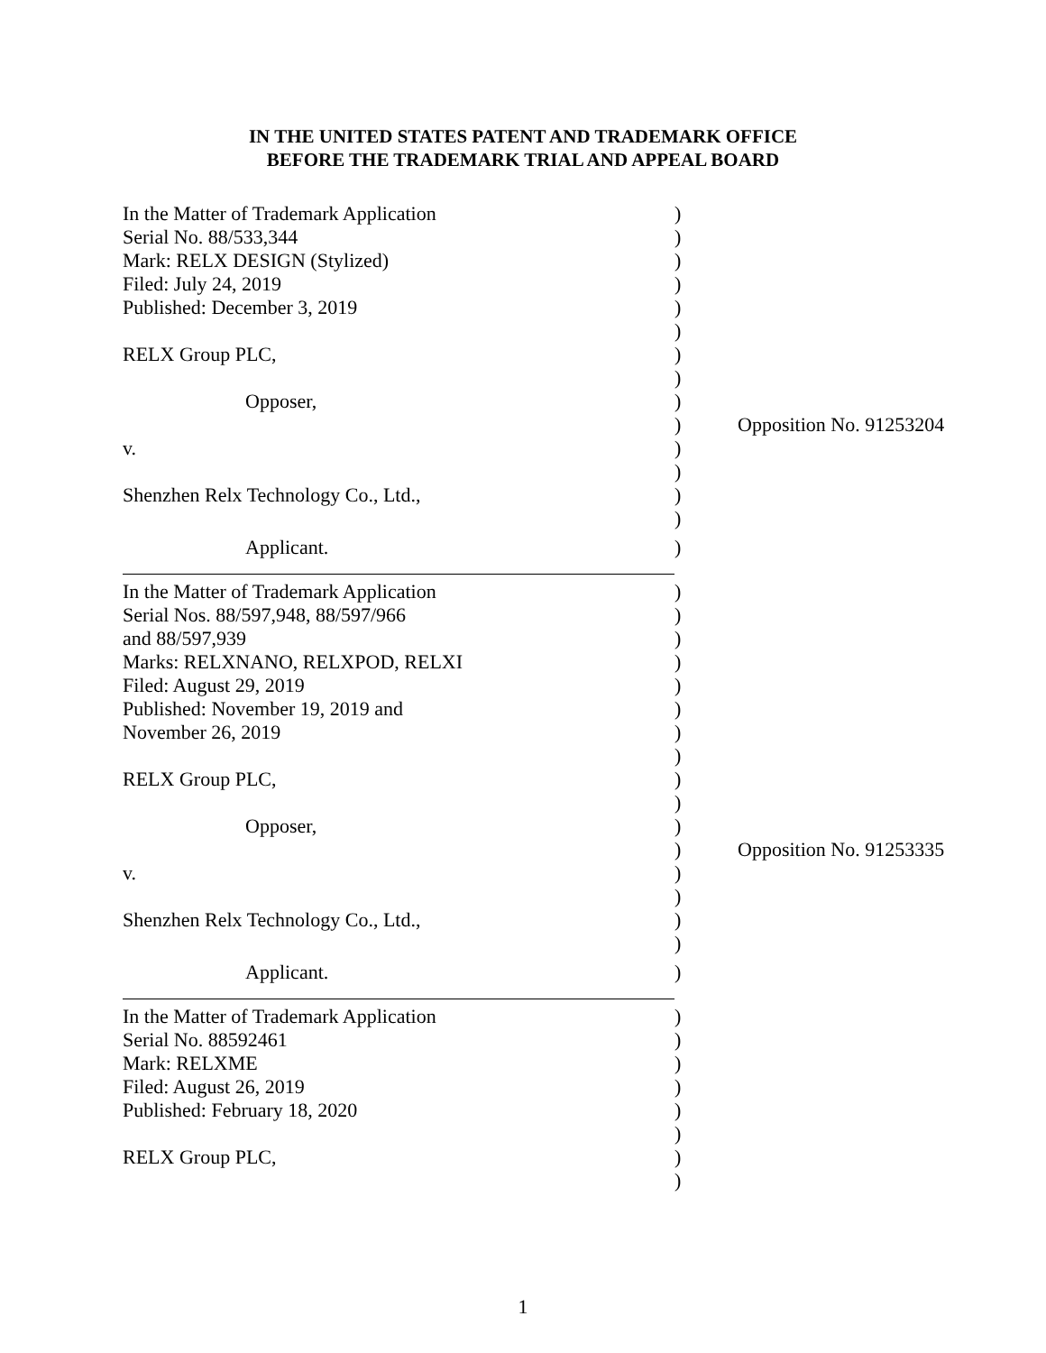IN THE UNITED STATES PATENT AND TRADEMARK OFFICE
BEFORE THE TRADEMARK TRIAL AND APPEAL BOARD
| In the Matter of Trademark Application | ) | |
| Serial No. 88/533,344 | ) | |
| Mark: RELX DESIGN (Stylized) | ) | |
| Filed: July 24, 2019 | ) | |
| Published: December 3, 2019 | ) | |
| | ) | |
| RELX Group PLC, | ) | |
| | ) | |
| Opposer, | ) | |
| | ) | Opposition No. 91253204 |
| v. | ) | |
| | ) | |
| Shenzhen Relx Technology Co., Ltd., | ) | |
| | ) | |
| Applicant. | ) | |
| In the Matter of Trademark Application | ) | |
| Serial Nos. 88/597,948, 88/597/966 | ) | |
| and 88/597,939 | ) | |
| Marks: RELXNANO, RELXPOD, RELXI | ) | |
| Filed: August 29, 2019 | ) | |
| Published: November 19, 2019 and | ) | |
| November 26, 2019 | ) | |
| | ) | |
| RELX Group PLC, | ) | |
| | ) | |
| Opposer, | ) | |
| | ) | Opposition No. 91253335 |
| v. | ) | |
| | ) | |
| Shenzhen Relx Technology Co., Ltd., | ) | |
| | ) | |
| Applicant. | ) | |
| In the Matter of Trademark Application | ) | |
| Serial No. 88592461 | ) | |
| Mark: RELXME | ) | |
| Filed: August 26, 2019 | ) | |
| Published: February 18, 2020 | ) | |
| | ) | |
| RELX Group PLC, | ) | |
| | ) | |
1